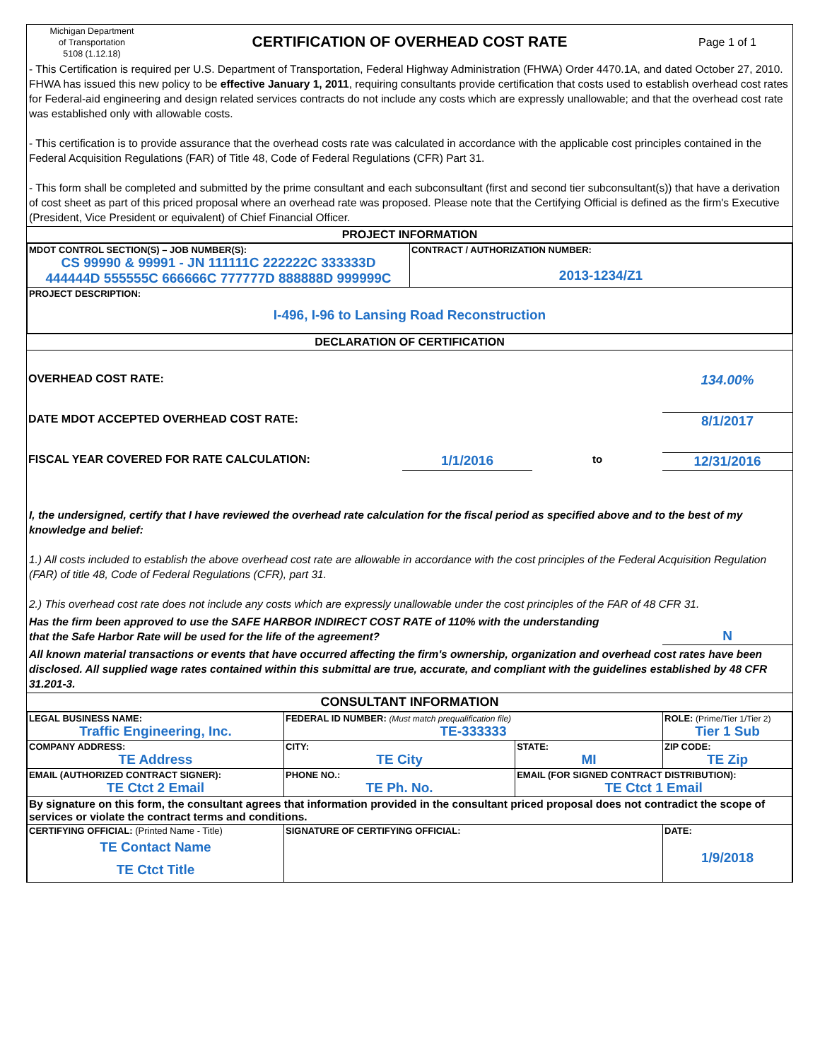| Michigan Department of Transportation 5108 (1.12.18) | CERTIFICATION OF OVERHEAD COST RATE | Page 1 of 1 |
- This Certification is required per U.S. Department of Transportation, Federal Highway Administration (FHWA) Order 4470.1A, and dated October 27, 2010. FHWA has issued this new policy to be effective January 1, 2011, requiring consultants provide certification that costs used to establish overhead cost rates for Federal-aid engineering and design related services contracts do not include any costs which are expressly unallowable; and that the overhead cost rate was established only with allowable costs.
- This certification is to provide assurance that the overhead costs rate was calculated in accordance with the applicable cost principles contained in the Federal Acquisition Regulations (FAR) of Title 48, Code of Federal Regulations (CFR) Part 31.
- This form shall be completed and submitted by the prime consultant and each subconsultant (first and second tier subconsultant(s)) that have a derivation of cost sheet as part of this priced proposal where an overhead rate was proposed. Please note that the Certifying Official is defined as the firm's Executive (President, Vice President or equivalent) of Chief Financial Officer.
PROJECT INFORMATION
| MDOT CONTROL SECTION(S) – JOB NUMBER(S): CS 99990 & 99991 - JN 111111C 222222C 333333D 444444D 555555C 666666C 777777D 888888D 999999C | CONTRACT / AUTHORIZATION NUMBER: 2013-1234/Z1 |
| PROJECT DESCRIPTION: I-496, I-96 to Lansing Road Reconstruction | |
DECLARATION OF CERTIFICATION
| OVERHEAD COST RATE: | | | 134.00% |
| DATE MDOT ACCEPTED OVERHEAD COST RATE: | | | 8/1/2017 |
| FISCAL YEAR COVERED FOR RATE CALCULATION: | 1/1/2016 | to | 12/31/2016 |
I, the undersigned, certify that I have reviewed the overhead rate calculation for the fiscal period as specified above and to the best of my knowledge and belief:
1.) All costs included to establish the above overhead cost rate are allowable in accordance with the cost principles of the Federal Acquisition Regulation (FAR) of title 48, Code of Federal Regulations (CFR), part 31.
2.) This overhead cost rate does not include any costs which are expressly unallowable under the cost principles of the FAR of 48 CFR 31.
| Has the firm been approved to use the SAFE HARBOR INDIRECT COST RATE of 110% with the understanding that the Safe Harbor Rate will be used for the life of the agreement? | N |
All known material transactions or events that have occurred affecting the firm's ownership, organization and overhead cost rates have been disclosed. All supplied wage rates contained within this submittal are true, accurate, and compliant with the guidelines established by 48 CFR 31.201-3.
CONSULTANT INFORMATION
| LEGAL BUSINESS NAME: Traffic Engineering, Inc. | | FEDERAL ID NUMBER: (Must match prequalification file) TE-333333 | | ROLE: (Prime/Tier 1/Tier 2) Tier 1 Sub |
| COMPANY ADDRESS: TE Address | | CITY: TE City | STATE: MI | ZIP CODE: TE Zip |
| EMAIL (AUTHORIZED CONTRACT SIGNER): TE Ctct 2 Email | PHONE NO.: TE Ph. No. | | EMAIL (FOR SIGNED CONTRACT DISTRIBUTION): TE Ctct 1 Email | |
| By signature on this form, the consultant agrees that information provided in the consultant priced proposal does not contradict the scope of services or violate the contract terms and conditions. | | | | |
| CERTIFYING OFFICIAL: (Printed Name - Title) TE Contact Name TE Ctct Title | SIGNATURE OF CERTIFYING OFFICIAL: | | | DATE: 1/9/2018 |